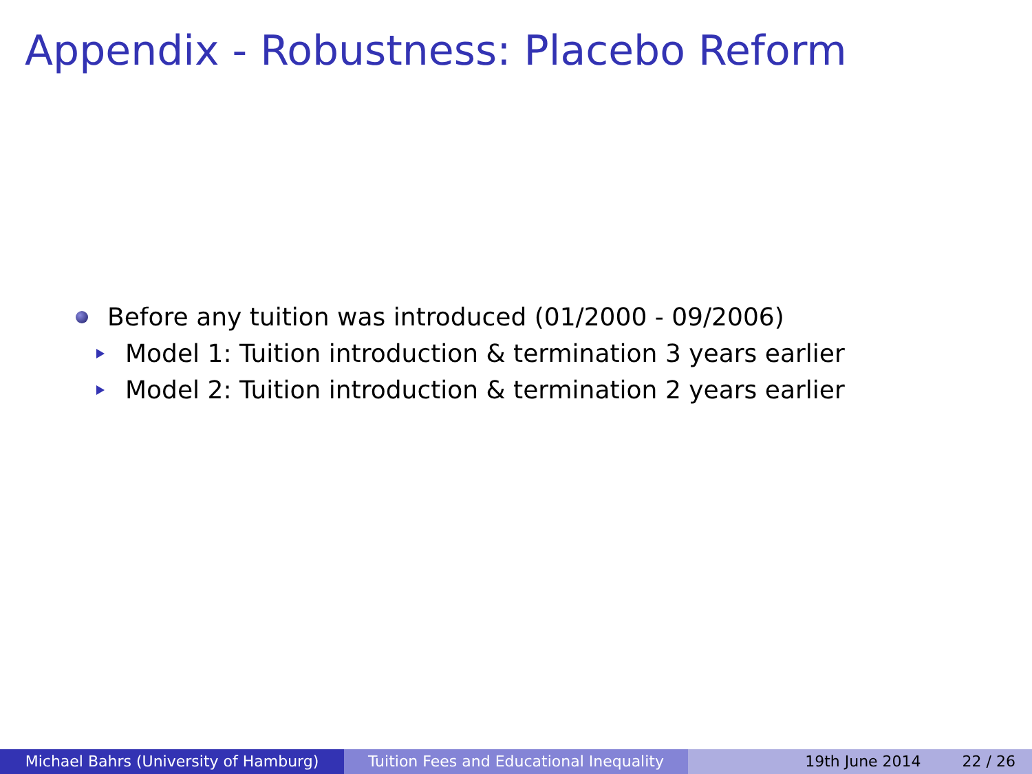Appendix - Robustness: Placebo Reform
Before any tuition was introduced (01/2000 - 09/2006)
Model 1: Tuition introduction & termination 3 years earlier
Model 2: Tuition introduction & termination 2 years earlier
Michael Bahrs (University of Hamburg) Tuition Fees and Educational Inequality
19th June 2014 22 / 26